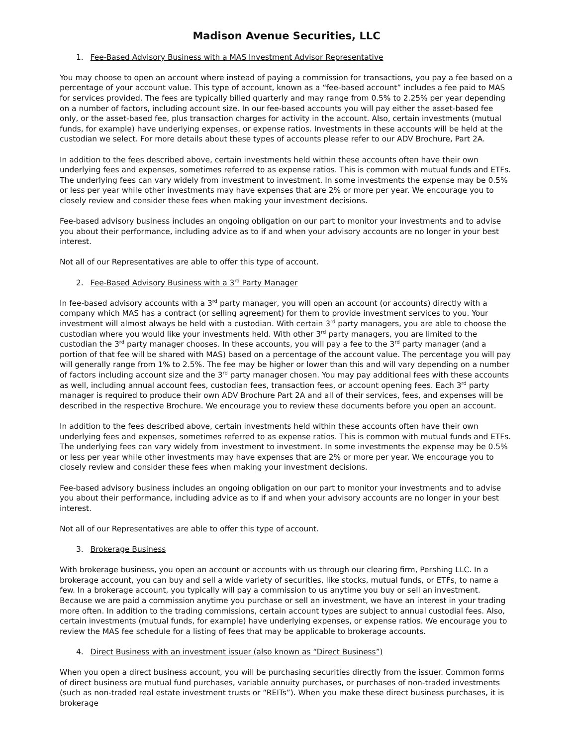Madison Avenue Securities, LLC
1. Fee-Based Advisory Business with a MAS Investment Advisor Representative
You may choose to open an account where instead of paying a commission for transactions, you pay a fee based on a percentage of your account value. This type of account, known as a “fee-based account” includes a fee paid to MAS for services provided. The fees are typically billed quarterly and may range from 0.5% to 2.25% per year depending on a number of factors, including account size. In our fee-based accounts you will pay either the asset-based fee only, or the asset-based fee, plus transaction charges for activity in the account. Also, certain investments (mutual funds, for example) have underlying expenses, or expense ratios. Investments in these accounts will be held at the custodian we select. For more details about these types of accounts please refer to our ADV Brochure, Part 2A.
In addition to the fees described above, certain investments held within these accounts often have their own underlying fees and expenses, sometimes referred to as expense ratios. This is common with mutual funds and ETFs. The underlying fees can vary widely from investment to investment. In some investments the expense may be 0.5% or less per year while other investments may have expenses that are 2% or more per year. We encourage you to closely review and consider these fees when making your investment decisions.
Fee-based advisory business includes an ongoing obligation on our part to monitor your investments and to advise you about their performance, including advice as to if and when your advisory accounts are no longer in your best interest.
Not all of our Representatives are able to offer this type of account.
2. Fee-Based Advisory Business with a 3<sup>rd</sup> Party Manager
In fee-based advisory accounts with a 3<sup>rd</sup> party manager, you will open an account (or accounts) directly with a company which MAS has a contract (or selling agreement) for them to provide investment services to you. Your investment will almost always be held with a custodian. With certain 3<sup>rd</sup> party managers, you are able to choose the custodian where you would like your investments held. With other 3<sup>rd</sup> party managers, you are limited to the custodian the 3<sup>rd</sup> party manager chooses. In these accounts, you will pay a fee to the 3<sup>rd</sup> party manager (and a portion of that fee will be shared with MAS) based on a percentage of the account value. The percentage you will pay will generally range from 1% to 2.5%. The fee may be higher or lower than this and will vary depending on a number of factors including account size and the 3<sup>rd</sup> party manager chosen. You may pay additional fees with these accounts as well, including annual account fees, custodian fees, transaction fees, or account opening fees. Each 3<sup>rd</sup> party manager is required to produce their own ADV Brochure Part 2A and all of their services, fees, and expenses will be described in the respective Brochure. We encourage you to review these documents before you open an account.
In addition to the fees described above, certain investments held within these accounts often have their own underlying fees and expenses, sometimes referred to as expense ratios. This is common with mutual funds and ETFs. The underlying fees can vary widely from investment to investment. In some investments the expense may be 0.5% or less per year while other investments may have expenses that are 2% or more per year. We encourage you to closely review and consider these fees when making your investment decisions.
Fee-based advisory business includes an ongoing obligation on our part to monitor your investments and to advise you about their performance, including advice as to if and when your advisory accounts are no longer in your best interest.
Not all of our Representatives are able to offer this type of account.
3. Brokerage Business
With brokerage business, you open an account or accounts with us through our clearing firm, Pershing LLC. In a brokerage account, you can buy and sell a wide variety of securities, like stocks, mutual funds, or ETFs, to name a few. In a brokerage account, you typically will pay a commission to us anytime you buy or sell an investment. Because we are paid a commission anytime you purchase or sell an investment, we have an interest in your trading more often. In addition to the trading commissions, certain account types are subject to annual custodial fees. Also, certain investments (mutual funds, for example) have underlying expenses, or expense ratios. We encourage you to review the MAS fee schedule for a listing of fees that may be applicable to brokerage accounts.
4. Direct Business with an investment issuer (also known as “Direct Business”)
When you open a direct business account, you will be purchasing securities directly from the issuer. Common forms of direct business are mutual fund purchases, variable annuity purchases, or purchases of non-traded investments (such as non-traded real estate investment trusts or “REITs”). When you make these direct business purchases, it is brokerage